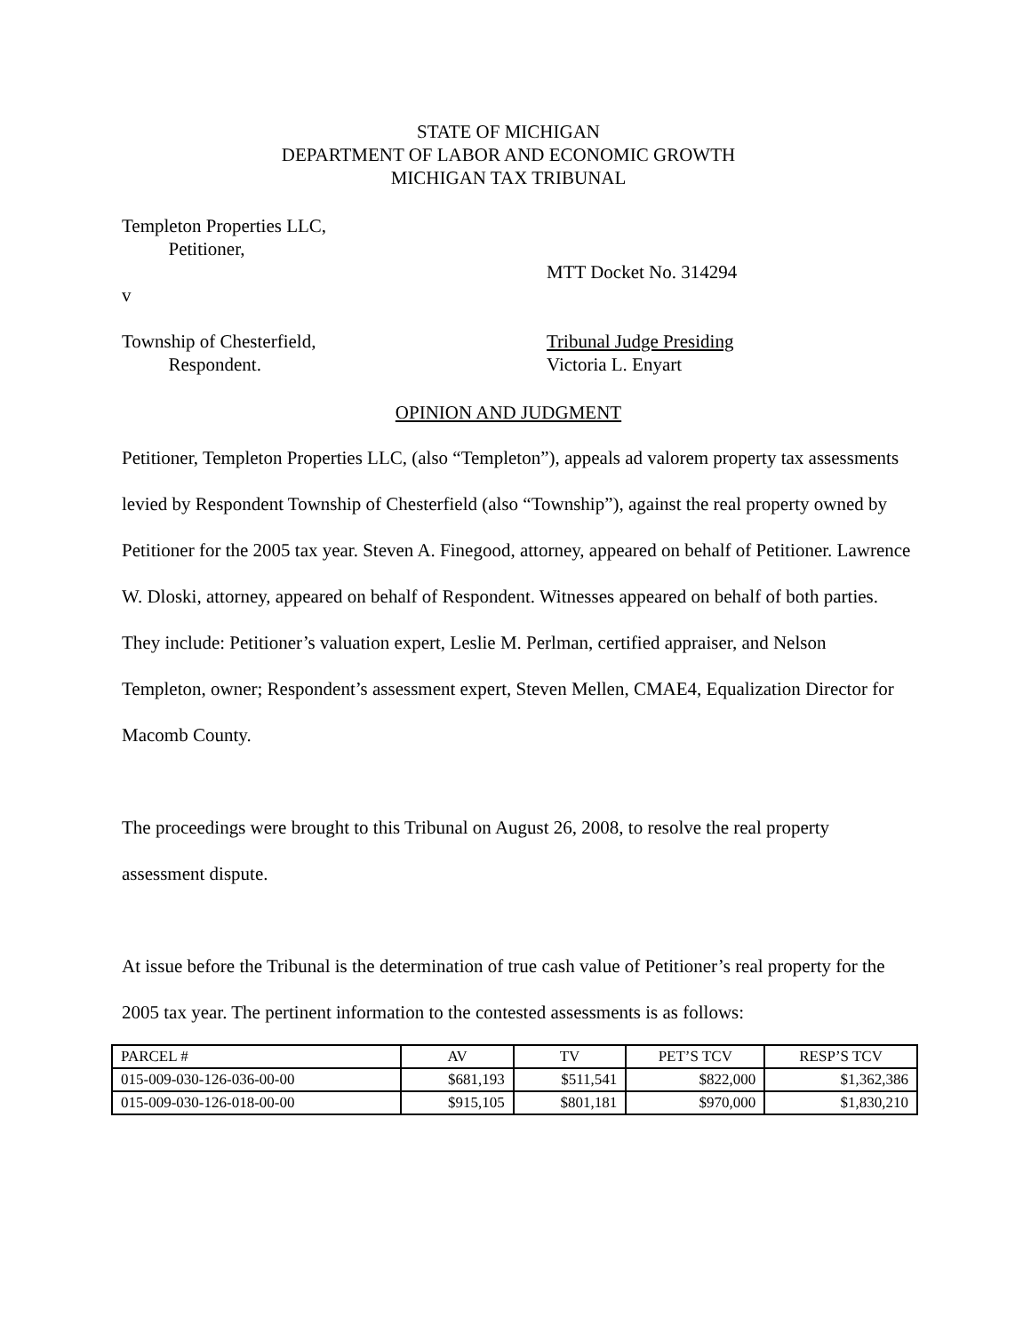STATE OF MICHIGAN
DEPARTMENT OF LABOR AND ECONOMIC GROWTH
MICHIGAN TAX TRIBUNAL
Templeton Properties LLC,
Petitioner,
v MTT Docket No. 314294
Township of Chesterfield,
Respondent.
Tribunal Judge Presiding
Victoria L. Enyart
OPINION AND JUDGMENT
Petitioner, Templeton Properties LLC, (also “Templeton”), appeals ad valorem property tax assessments levied by Respondent Township of Chesterfield (also “Township”), against the real property owned by Petitioner for the 2005 tax year. Steven A. Finegood, attorney, appeared on behalf of Petitioner. Lawrence W. Dloski, attorney, appeared on behalf of Respondent. Witnesses appeared on behalf of both parties. They include: Petitioner’s valuation expert, Leslie M. Perlman, certified appraiser, and Nelson Templeton, owner; Respondent’s assessment expert, Steven Mellen, CMAE4, Equalization Director for Macomb County.
The proceedings were brought to this Tribunal on August 26, 2008, to resolve the real property assessment dispute.
At issue before the Tribunal is the determination of true cash value of Petitioner’s real property for the 2005 tax year. The pertinent information to the contested assessments is as follows:
| PARCEL # | AV | TV | PET’S TCV | RESP’S TCV |
| --- | --- | --- | --- | --- |
| 015-009-030-126-036-00-00 | $681,193 | $511,541 | $822,000 | $1,362,386 |
| 015-009-030-126-018-00-00 | $915,105 | $801,181 | $970,000 | $1,830,210 |